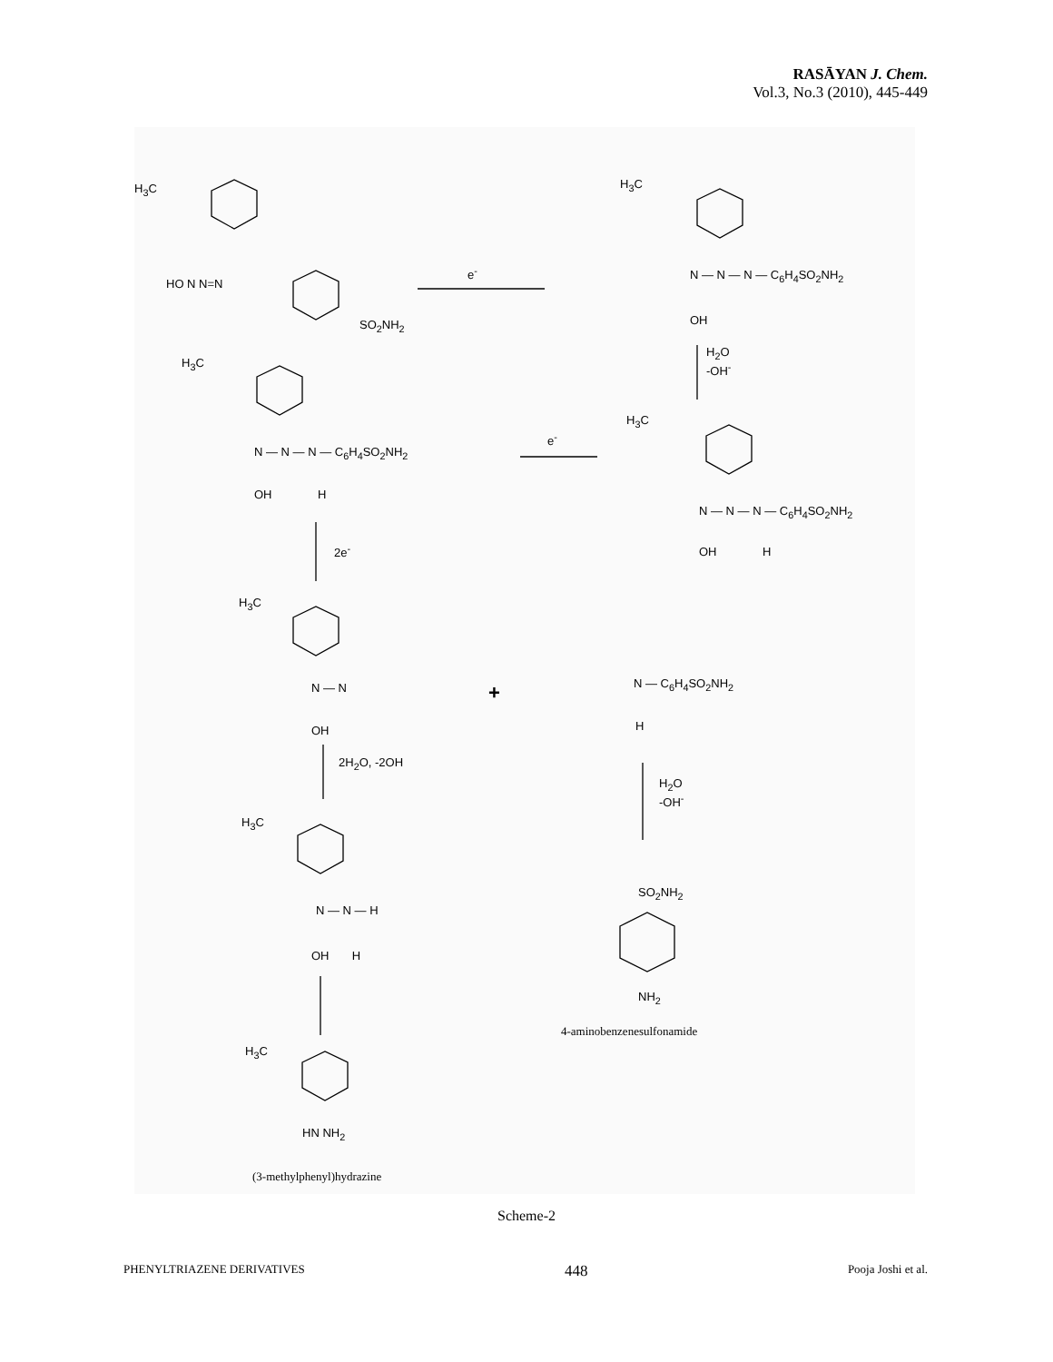RASĀYAN J. Chem.
Vol.3, No.3 (2010), 445-449
H<sub>3</sub>C
HO N N=N
SO<sub>2</sub>NH<sub>2</sub>
e<sup>-</sup>
H<sub>3</sub>C
N — N — N — C<sub>6</sub>H<sub>4</sub>SO<sub>2</sub>NH<sub>2</sub>
OH
H<sub>2</sub>O
-OH<sup>-</sup> H<sub>3</sub>C
N — N — N — C<sub>6</sub>H<sub>4</sub>SO<sub>2</sub>NH<sub>2</sub>
OH H
e<sup>-</sup>
H<sub>3</sub>C
N — N — N — C<sub>6</sub>H<sub>4</sub>SO<sub>2</sub>NH<sub>2</sub>
OH H 2e<sup>-</sup>
H<sub>3</sub>C
N — N
OH
+ N — C<sub>6</sub>H<sub>4</sub>SO<sub>2</sub>NH<sub>2</sub>
H
2H<sub>2</sub>O, -2OH
H<sub>2</sub>O
-OH<sup>-</sup>
H<sub>3</sub>C
N — N — H
OH H
SO<sub>2</sub>NH<sub>2</sub>
NH<sub>2</sub>
4-aminobenzenesulfonamide
H<sub>3</sub>C
HN NH<sub>2</sub>
(3-methylphenyl)hydrazine
Scheme-2
PHENYLTRIAZENE DERIVATIVES 448 Pooja Joshi et al.